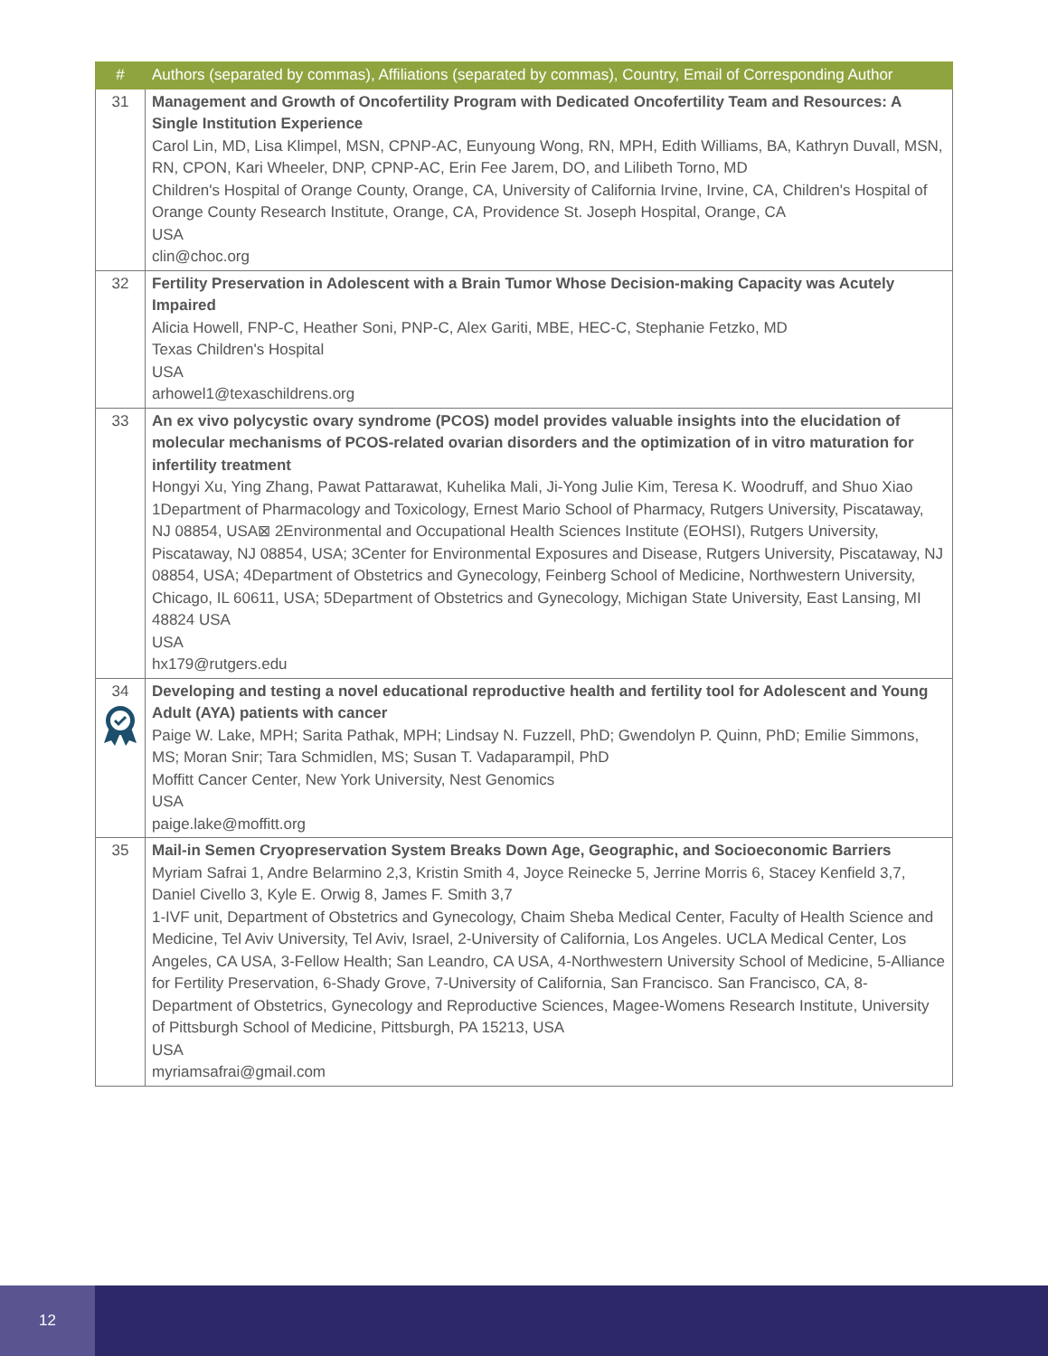| # | Authors (separated by commas), Affiliations (separated by commas), Country, Email of Corresponding Author |
| --- | --- |
| 31 | Management and Growth of Oncofertility Program with Dedicated Oncofertility Team and Resources: A Single Institution Experience Carol Lin, MD, Lisa Klimpel, MSN, CPNP-AC, Eunyoung Wong, RN, MPH, Edith Williams, BA, Kathryn Duvall, MSN, RN, CPON, Kari Wheeler, DNP, CPNP-AC, Erin Fee Jarem, DO, and Lilibeth Torno, MD Children's Hospital of Orange County, Orange, CA, University of California Irvine, Irvine, CA, Children's Hospital of Orange County Research Institute, Orange, CA, Providence St. Joseph Hospital, Orange, CA USA clin@choc.org |
| 32 | Fertility Preservation in Adolescent with a Brain Tumor Whose Decision-making Capacity was Acutely Impaired Alicia Howell, FNP-C, Heather Soni, PNP-C, Alex Gariti, MBE, HEC-C, Stephanie Fetzko, MD Texas Children's Hospital USA arhowel1@texaschildrens.org |
| 33 | An ex vivo polycystic ovary syndrome (PCOS) model provides valuable insights into the elucidation of molecular mechanisms of PCOS-related ovarian disorders and the optimization of in vitro maturation for infertility treatment Hongyi Xu, Ying Zhang, Pawat Pattarawat, Kuhelika Mali, Ji-Yong Julie Kim, Teresa K. Woodruff, and Shuo Xiao 1Department of Pharmacology and Toxicology, Ernest Mario School of Pharmacy, Rutgers University, Piscataway, NJ 08854, USA⊠ 2Environmental and Occupational Health Sciences Institute (EOHSI), Rutgers University, Piscataway, NJ 08854, USA; 3Center for Environmental Exposures and Disease, Rutgers University, Piscataway, NJ 08854, USA; 4Department of Obstetrics and Gynecology, Feinberg School of Medicine, Northwestern University, Chicago, IL 60611, USA; 5Department of Obstetrics and Gynecology, Michigan State University, East Lansing, MI 48824 USA USA hx179@rutgers.edu |
| 34 | Developing and testing a novel educational reproductive health and fertility tool for Adolescent and Young Adult (AYA) patients with cancer Paige W. Lake, MPH; Sarita Pathak, MPH; Lindsay N. Fuzzell, PhD; Gwendolyn P. Quinn, PhD; Emilie Simmons, MS; Moran Snir; Tara Schmidlen, MS; Susan T. Vadaparampil, PhD Moffitt Cancer Center, New York University, Nest Genomics USA paige.lake@moffitt.org |
| 35 | Mail-in Semen Cryopreservation System Breaks Down Age, Geographic, and Socioeconomic Barriers Myriam Safrai 1, Andre Belarmino 2,3, Kristin Smith 4, Joyce Reinecke 5, Jerrine Morris 6, Stacey Kenfield 3,7, Daniel Civello 3, Kyle E. Orwig 8, James F. Smith 3,7 1-IVF unit, Department of Obstetrics and Gynecology, Chaim Sheba Medical Center, Faculty of Health Science and Medicine, Tel Aviv University, Tel Aviv, Israel, 2-University of California, Los Angeles. UCLA Medical Center, Los Angeles, CA USA, 3-Fellow Health; San Leandro, CA USA, 4-Northwestern University School of Medicine, 5-Alliance for Fertility Preservation, 6-Shady Grove, 7-University of California, San Francisco. San Francisco, CA, 8-Department of Obstetrics, Gynecology and Reproductive Sciences, Magee-Womens Research Institute, University of Pittsburgh School of Medicine, Pittsburgh, PA 15213, USA USA myriamsafrai@gmail.com |
12